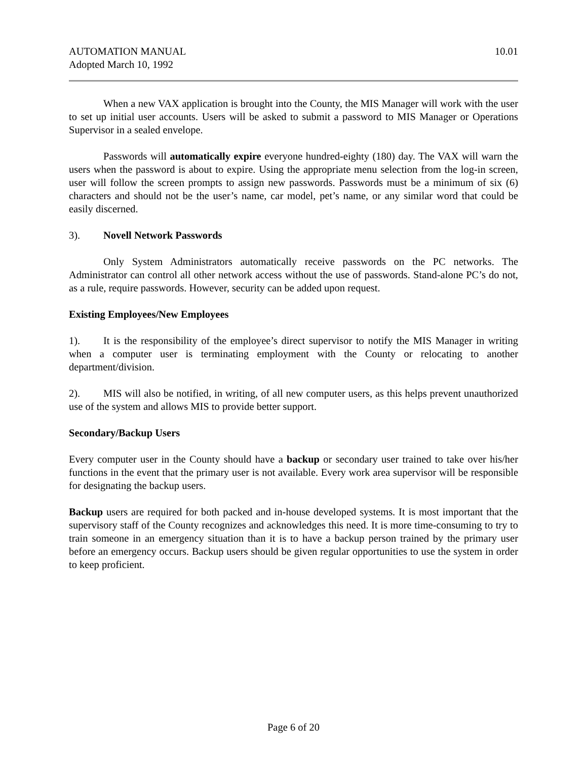AUTOMATION MANUAL
Adopted March 10, 1992
10.01
When a new VAX application is brought into the County, the MIS Manager will work with the user to set up initial user accounts. Users will be asked to submit a password to MIS Manager or Operations Supervisor in a sealed envelope.
Passwords will automatically expire everyone hundred-eighty (180) day. The VAX will warn the users when the password is about to expire. Using the appropriate menu selection from the log-in screen, user will follow the screen prompts to assign new passwords. Passwords must be a minimum of six (6) characters and should not be the user’s name, car model, pet’s name, or any similar word that could be easily discerned.
3). Novell Network Passwords
Only System Administrators automatically receive passwords on the PC networks. The Administrator can control all other network access without the use of passwords. Stand-alone PC’s do not, as a rule, require passwords. However, security can be added upon request.
Existing Employees/New Employees
1). It is the responsibility of the employee’s direct supervisor to notify the MIS Manager in writing when a computer user is terminating employment with the County or relocating to another department/division.
2). MIS will also be notified, in writing, of all new computer users, as this helps prevent unauthorized use of the system and allows MIS to provide better support.
Secondary/Backup Users
Every computer user in the County should have a backup or secondary user trained to take over his/her functions in the event that the primary user is not available. Every work area supervisor will be responsible for designating the backup users.
Backup users are required for both packed and in-house developed systems. It is most important that the supervisory staff of the County recognizes and acknowledges this need. It is more time-consuming to try to train someone in an emergency situation than it is to have a backup person trained by the primary user before an emergency occurs. Backup users should be given regular opportunities to use the system in order to keep proficient.
Page 6 of 20